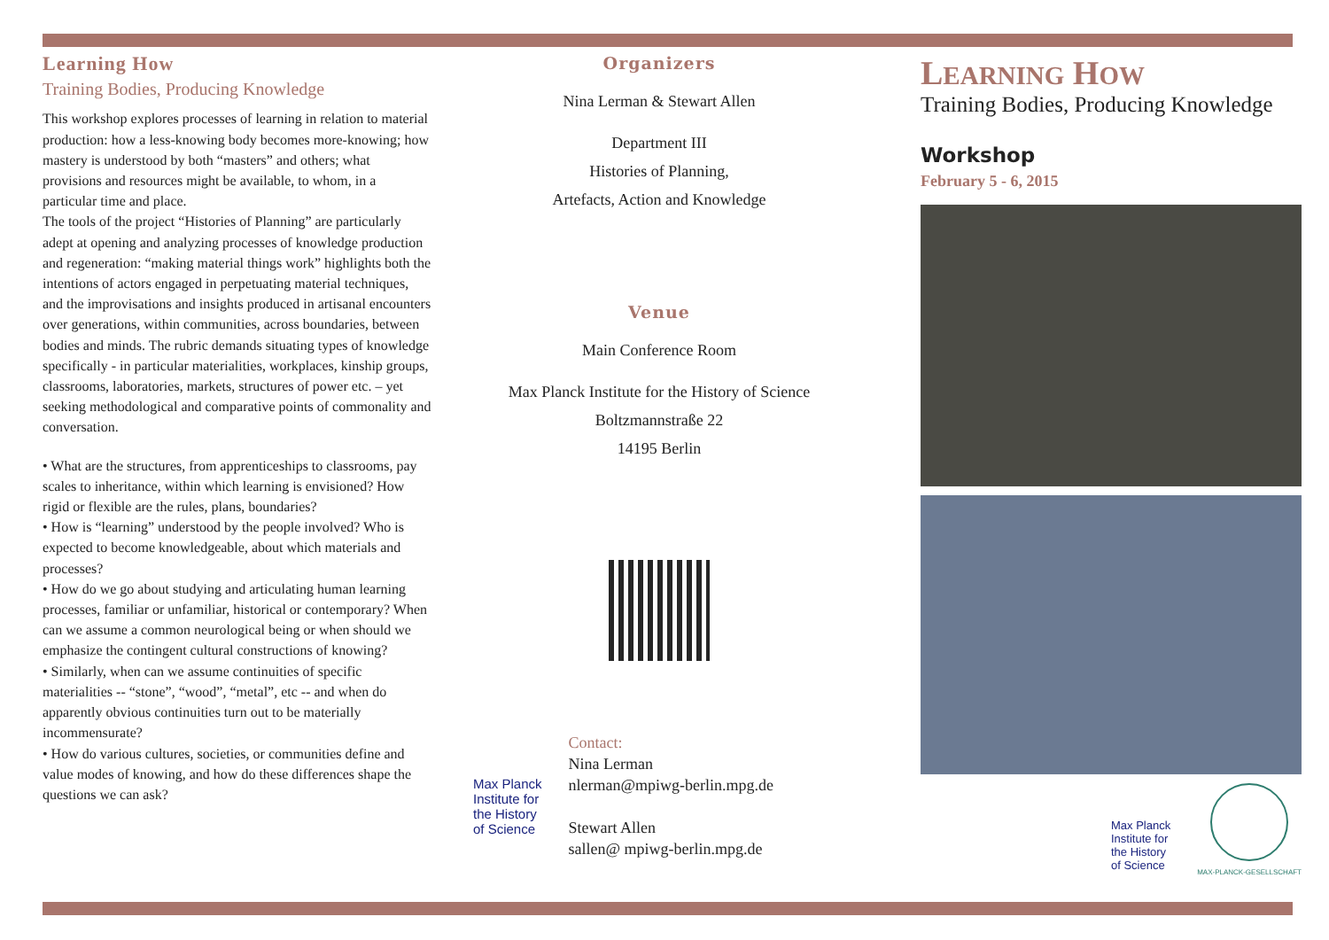Learning How
Training Bodies, Producing Knowledge
This workshop explores processes of learning in relation to material production: how a less-knowing body becomes more-knowing; how mastery is understood by both “masters” and others; what provisions and resources might be available, to whom, in a particular time and place.
The tools of the project “Histories of Planning” are particularly adept at opening and analyzing processes of knowledge production and regeneration: “making material things work” highlights both the intentions of actors engaged in perpetuating material techniques, and the improvisations and insights produced in artisanal encounters over generations, within communities, across boundaries, between bodies and minds. The rubric demands situating types of knowledge specifically - in particular materialities, workplaces, kinship groups, classrooms, laboratories, markets, structures of power etc. – yet seeking methodological and comparative points of commonality and conversation.
• What are the structures, from apprenticeships to classrooms, pay scales to inheritance, within which learning is envisioned? How rigid or flexible are the rules, plans, boundaries?
• How is “learning” understood by the people involved? Who is expected to become knowledgeable, about which materials and processes?
• How do we go about studying and articulating human learning processes, familiar or unfamiliar, historical or contemporary? When can we assume a common neurological being or when should we emphasize the contingent cultural constructions of knowing?
• Similarly, when can we assume continuities of specific materialities -- “stone”, “wood”, “metal”, etc -- and when do apparently obvious continuities turn out to be materially incommensurate?
• How do various cultures, societies, or communities define and value modes of knowing, and how do these differences shape the questions we can ask?
Organizers
Nina Lerman & Stewart Allen
Department III
Histories of Planning,
Artefacts, Action and Knowledge
Venue
Main Conference Room
Max Planck Institute for the History of Science
Boltzmannstraße 22
14195 Berlin
Max Planck
Institute for
the History
of Science
Contact:
Nina Lerman
nlerman@mpiwg-berlin.mpg.de
Stewart Allen
sallen@ mpiwg-berlin.mpg.de
LEARNING HOW
Training Bodies, Producing Knowledge
Workshop
February 5 - 6, 2015
Max Planck
Institute for
the History
of Science
MAX-PLANCK-GESELLSCHAFT